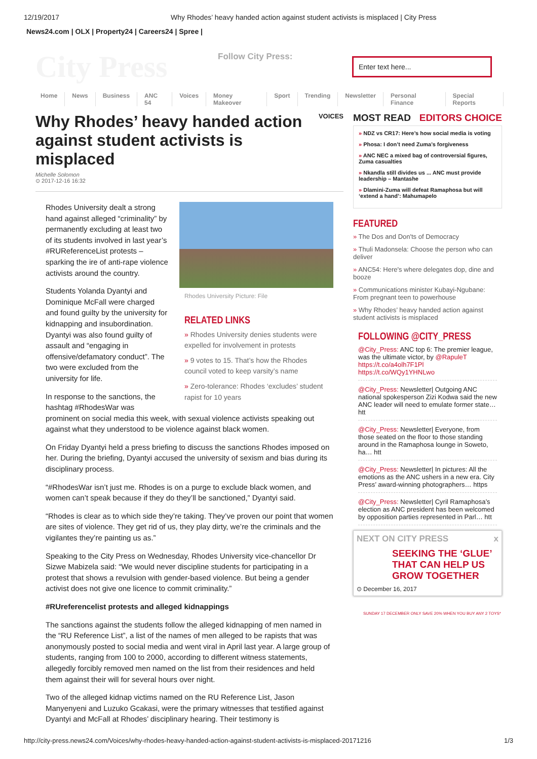12/19/2017 Why Rhodes’ heavy handed action against student activists is misplaced | City Press
News24.com | OLX | Property24 | Careers24 | Spree |
City Press
Follow City Press:
Enter text here...
Home News Business ANC 54 Voices Money Makeover Sport Trending Newsletter Personal Finance Special Reports
VOICES
Why Rhodes’ heavy handed action against student activists is misplaced
Michelle Solomon
⊙ 2017-12-16 16:32
Rhodes University Picture: File
RELATED LINKS
» Rhodes University denies students were expelled for involvement in protests
» 9 votes to 15. That’s how the Rhodes council voted to keep varsity’s name
» Zero-tolerance: Rhodes ‘excludes’ student rapist for 10 years
Rhodes University dealt a strong hand against alleged “criminality” by permanently excluding at least two of its students involved in last year’s #RUReferenceList protests – sparking the ire of anti-rape violence activists around the country.
Students Yolanda Dyantyi and Dominique McFall were charged and found guilty by the university for kidnapping and insubordination. Dyantyi was also found guilty of assault and “engaging in offensive/defamatory conduct”. The two were excluded from the university for life.
In response to the sanctions, the hashtag #RhodesWar was prominent on social media this week, with sexual violence activists speaking out against what they understood to be violence against black women.
On Friday Dyantyi held a press briefing to discuss the sanctions Rhodes imposed on her. During the briefing, Dyantyi accused the university of sexism and bias during its disciplinary process.
“#RhodesWar isn’t just me. Rhodes is on a purge to exclude black women, and women can’t speak because if they do they’ll be sanctioned,” Dyantyi said.
“Rhodes is clear as to which side they’re taking. They’ve proven our point that women are sites of violence. They get rid of us, they play dirty, we’re the criminals and the vigilantes they’re painting us as.”
Speaking to the City Press on Wednesday, Rhodes University vice-chancellor Dr Sizwe Mabizela said: “We would never discipline students for participating in a protest that shows a revulsion with gender-based violence. But being a gender activist does not give one licence to commit criminality.”
#RUreferencelist protests and alleged kidnappings
The sanctions against the students follow the alleged kidnapping of men named in the “RU Reference List”, a list of the names of men alleged to be rapists that was anonymously posted to social media and went viral in April last year. A large group of students, ranging from 100 to 2000, according to different witness statements, allegedly forcibly removed men named on the list from their residences and held them against their will for several hours over night.
Two of the alleged kidnap victims named on the RU Reference List, Jason Manyenyeni and Luzuko Gcakasi, were the primary witnesses that testified against Dyantyi and McFall at Rhodes’ disciplinary hearing. Their testimony is
MOST READ EDITORS CHOICE
» NDZ vs CR17: Here’s how social media is voting
» Phosa: I don’t need Zuma’s forgiveness
» ANC NEC a mixed bag of controversial figures, Zuma casualties
» Nkandla still divides us ... ANC must provide leadership – Mantashe
» Dlamini-Zuma will defeat Ramaphosa but will ‘extend a hand’: Mahumapelo
FEATURED
» The Dos and Don'ts of Democracy
» Thuli Madonsela: Choose the person who can deliver
» ANC54: Here's where delegates dop, dine and booze
» Communications minister Kubayi-Ngubane: From pregnant teen to powerhouse
» Why Rhodes’ heavy handed action against student activists is misplaced
FOLLOWING @CITY_PRESS
@City_Press: ANC top 6: The premier league, was the ultimate victor, by @RapuleT https://t.co/a4olh7F1Pl https://t.co/WQy1YHNLwo
@City_Press: Newsletter| Outgoing ANC national spokesperson Zizi Kodwa said the new ANC leader will need to emulate former state… htt
@City_Press: Newsletter| Everyone, from those seated on the floor to those standing around in the Ramaphosa lounge in Soweto, ha… htt
@City_Press: Newsletter| In pictures: All the emotions as the ANC ushers in a new era. City Press’ award-winning photographers… https
@City_Press: Newsletter| Cyril Ramaphosa’s election as ANC president has been welcomed by opposition parties represented in Parl… htt
NEXT ON CITY PRESS x
SEEKING THE ‘GLUE’ THAT CAN HELP US GROW TOGETHER
⊙ December 16, 2017
SUNDAY 17 DECEMBER ONLY SAVE 20% WHEN YOU BUY ANY 2 TOYS*
http://city-press.news24.com/Voices/why-rhodes-heavy-handed-action-against-student-activists-is-misplaced-20171216 1/3